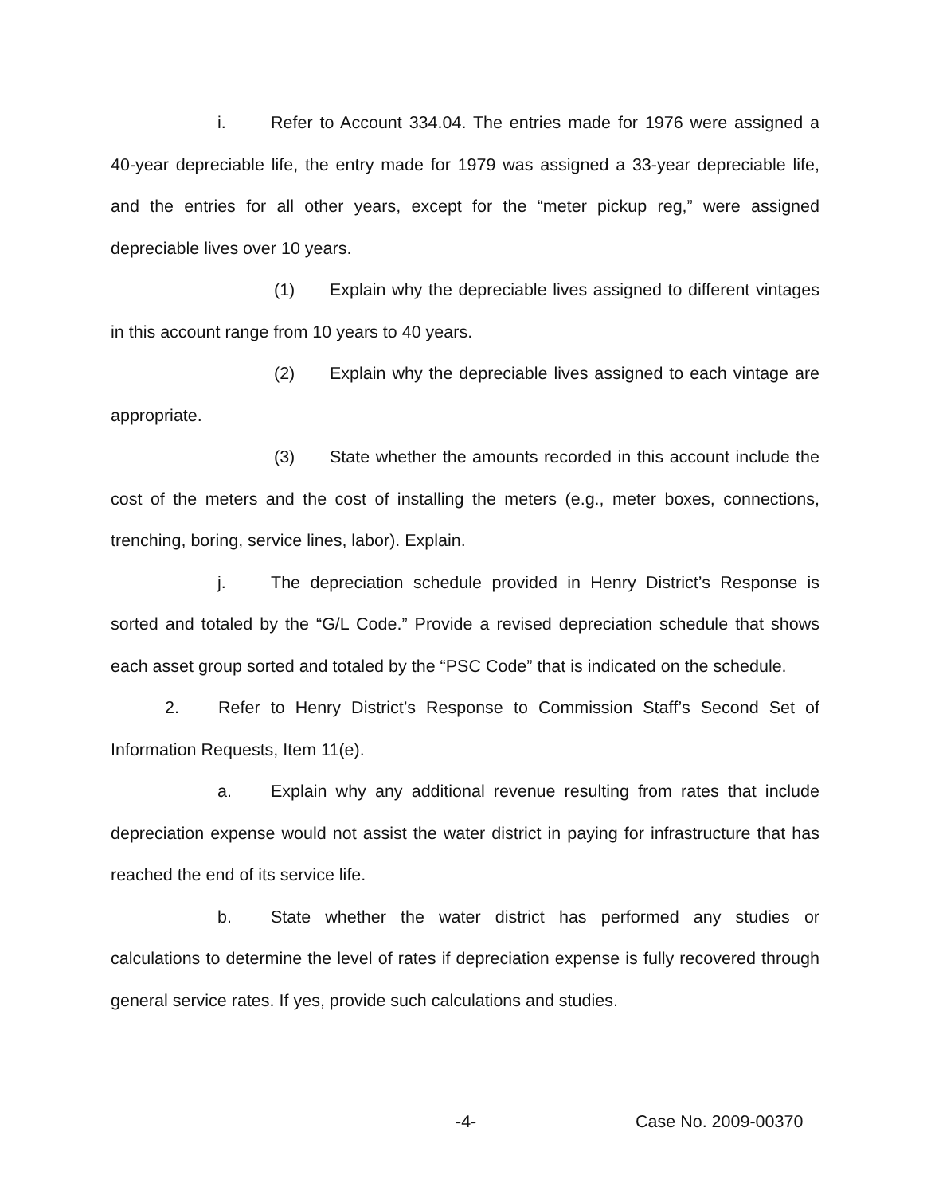i. Refer to Account 334.04. The entries made for 1976 were assigned a 40-year depreciable life, the entry made for 1979 was assigned a 33-year depreciable life, and the entries for all other years, except for the “meter pickup reg,” were assigned depreciable lives over 10 years.
(1) Explain why the depreciable lives assigned to different vintages in this account range from 10 years to 40 years.
(2) Explain why the depreciable lives assigned to each vintage are appropriate.
(3) State whether the amounts recorded in this account include the cost of the meters and the cost of installing the meters (e.g., meter boxes, connections, trenching, boring, service lines, labor). Explain.
j. The depreciation schedule provided in Henry District’s Response is sorted and totaled by the “G/L Code.” Provide a revised depreciation schedule that shows each asset group sorted and totaled by the “PSC Code” that is indicated on the schedule.
2. Refer to Henry District’s Response to Commission Staff’s Second Set of Information Requests, Item 11(e).
a. Explain why any additional revenue resulting from rates that include depreciation expense would not assist the water district in paying for infrastructure that has reached the end of its service life.
b. State whether the water district has performed any studies or calculations to determine the level of rates if depreciation expense is fully recovered through general service rates. If yes, provide such calculations and studies.
-4- Case No. 2009-00370